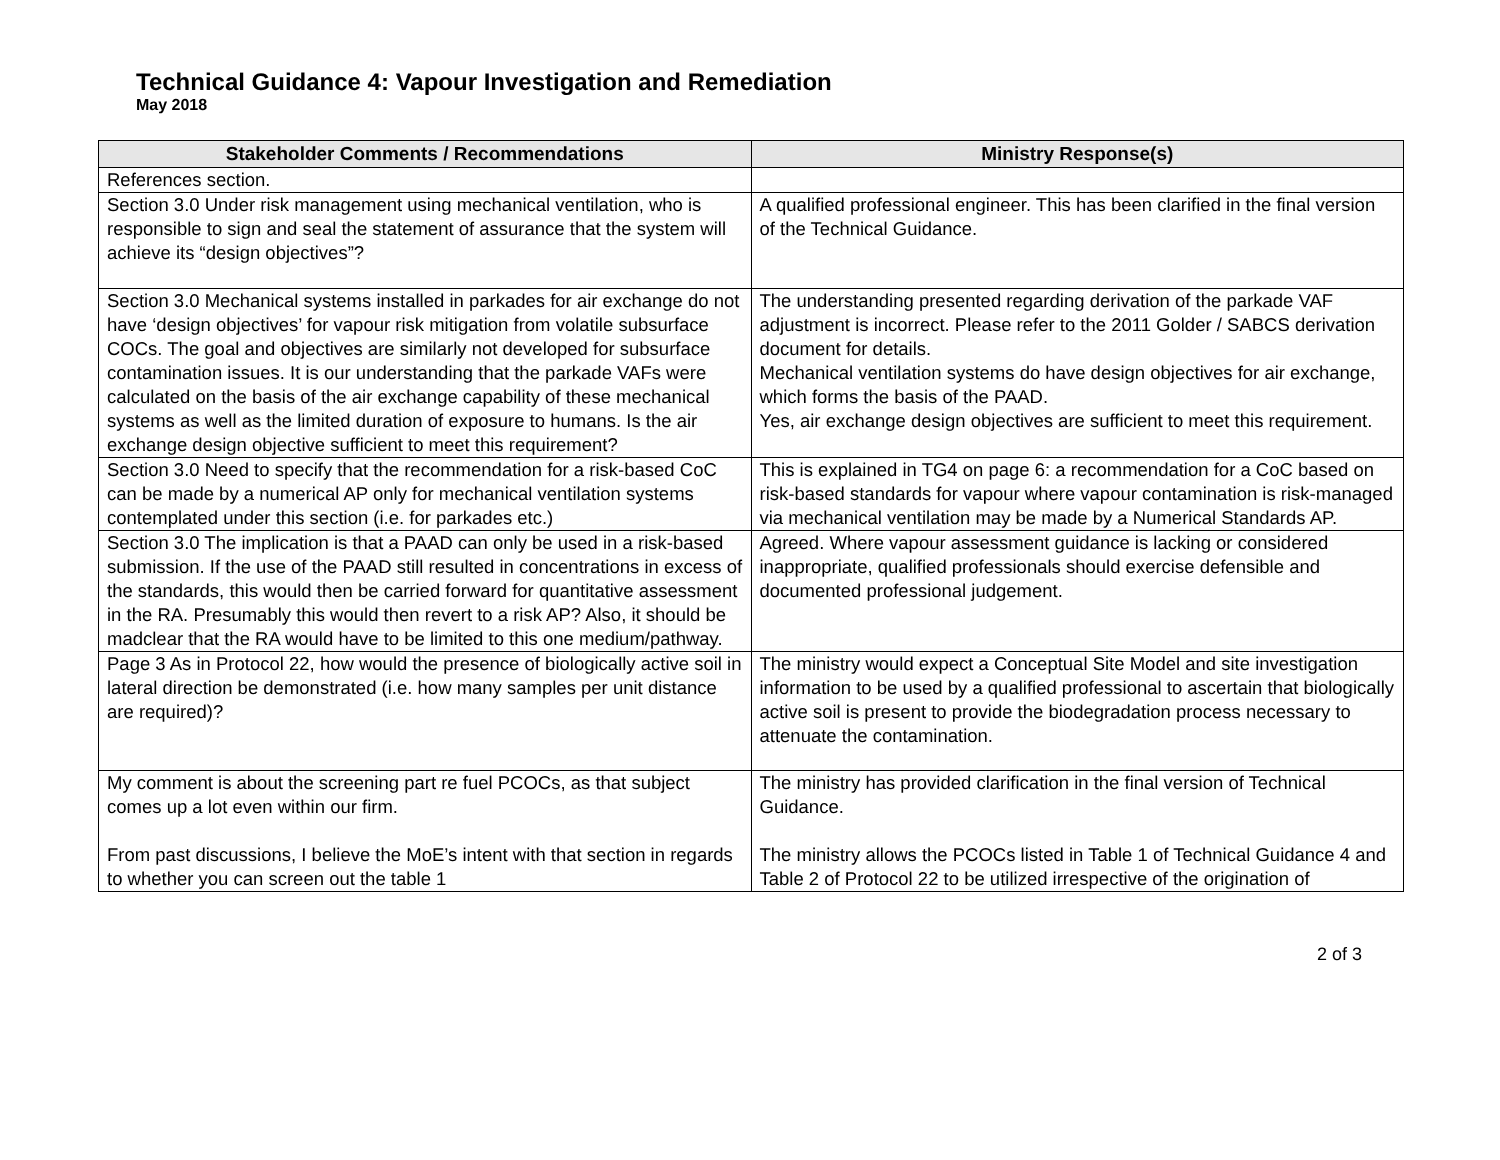Technical Guidance 4: Vapour Investigation and Remediation
May 2018
| Stakeholder Comments / Recommendations | Ministry Response(s) |
| --- | --- |
| References section. | |
| Section 3.0 Under risk management using mechanical ventilation, who is responsible to sign and seal the statement of assurance that the system will achieve its “design objectives”? | A qualified professional engineer. This has been clarified in the final version of the Technical Guidance. |
| Section 3.0 Mechanical systems installed in parkades for air exchange do not have ‘design objectives’ for vapour risk mitigation from volatile subsurface COCs. The goal and objectives are similarly not developed for subsurface contamination issues. It is our understanding that the parkade VAFs were calculated on the basis of the air exchange capability of these mechanical systems as well as the limited duration of exposure to humans. Is the air exchange design objective sufficient to meet this requirement? | The understanding presented regarding derivation of the parkade VAF adjustment is incorrect. Please refer to the 2011 Golder / SABCS derivation document for details. Mechanical ventilation systems do have design objectives for air exchange, which forms the basis of the PAAD. Yes, air exchange design objectives are sufficient to meet this requirement. |
| Section 3.0 Need to specify that the recommendation for a risk-based CoC can be made by a numerical AP only for mechanical ventilation systems contemplated under this section (i.e. for parkades etc.) | This is explained in TG4 on page 6: a recommendation for a CoC based on risk-based standards for vapour where vapour contamination is risk-managed via mechanical ventilation may be made by a Numerical Standards AP. |
| Section 3.0 The implication is that a PAAD can only be used in a risk-based submission. If the use of the PAAD still resulted in concentrations in excess of the standards, this would then be carried forward for quantitative assessment in the RA. Presumably this would then revert to a risk AP? Also, it should be madclear that the RA would have to be limited to this one medium/pathway. | Agreed. Where vapour assessment guidance is lacking or considered inappropriate, qualified professionals should exercise defensible and documented professional judgement. |
| Page 3 As in Protocol 22, how would the presence of biologically active soil in lateral direction be demonstrated (i.e. how many samples per unit distance are required)? | The ministry would expect a Conceptual Site Model and site investigation information to be used by a qualified professional to ascertain that biologically active soil is present to provide the biodegradation process necessary to attenuate the contamination. |
| My comment is about the screening part re fuel PCOCs, as that subject comes up a lot even within our firm. From past discussions, I believe the MoE’s intent with that section in regards to whether you can screen out the table 1 | The ministry has provided clarification in the final version of Technical Guidance. The ministry allows the PCOCs listed in Table 1 of Technical Guidance 4 and Table 2 of Protocol 22 to be utilized irrespective of the origination of |
2 of 3